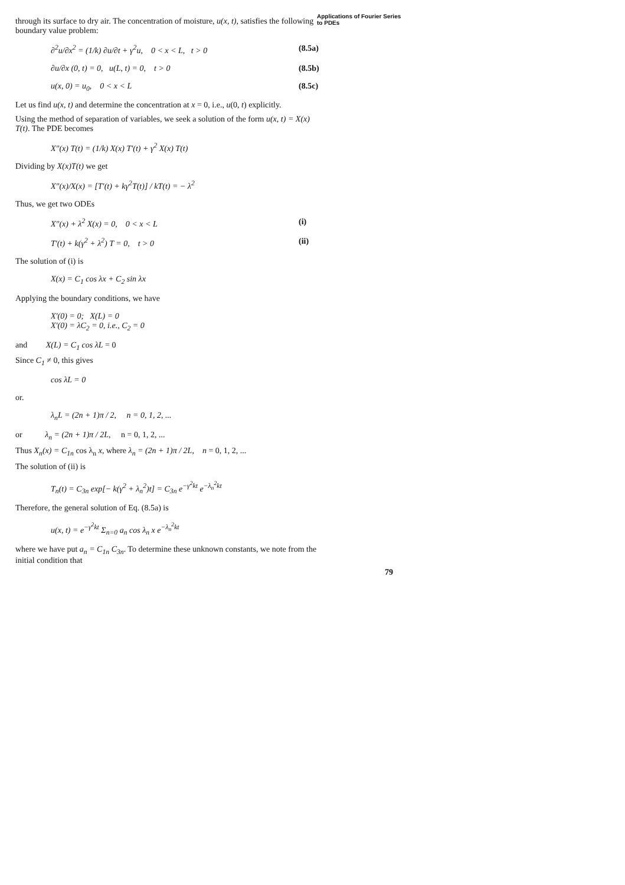through its surface to dry air. The concentration of moisture, u(x, t), satisfies the following boundary value problem:
∂<sup>2</sup>u/∂x<sup>2</sup> = (1/k) ∂u/∂t + γ<sup>2</sup>u, 0 < x < L, t > 0 (8.5a)
∂u/∂x (0, t) = 0, u(L, t) = 0, t > 0 (8.5b)
u(x, 0) = u<sub>0</sub>, 0 < x < L (8.5c)
Let us find u(x, t) and determine the concentration at x = 0, i.e., u(0, t) explicitly.
Using the method of separation of variables, we seek a solution of the form u(x, t) = X(x) T(t). The PDE becomes
X″(x) T(t) = (1/k) X(x) T′(t) + γ<sup>2</sup> X(x) T(t)
Dividing by X(x)T(t) we get
X″(x)/X(x) = [T′(t) + kγ<sup>2</sup>T(t)] / kT(t) = − λ<sup>2</sup>
Thus, we get two ODEs
X″(x) + λ<sup>2</sup> X(x) = 0, 0 < x < L (i)
T′(t) + k(γ<sup>2</sup> + λ<sup>2</sup>) T = 0, t > 0 (ii)
The solution of (i) is
X(x) = C<sub>1</sub> cos λx + C<sub>2</sub> sin λx
Applying the boundary conditions, we have
X′(0) = 0; X(L) = 0
X′(0) = λC<sub>2</sub> = 0, i.e., C<sub>2</sub> = 0
and X(L) = C<sub>1</sub> cos λL = 0
Since C<sub>1</sub> ≠ 0, this gives
cos λL = 0
or.
λ<sub>n</sub>L = (2n + 1)π / 2, n = 0, 1, 2, ...
or λ<sub>n</sub> = (2n + 1)π / 2L, n = 0, 1, 2, ...
Thus X<sub>n</sub>(x) = C<sub>1n</sub> cos λ<sub>n</sub> x, where λ<sub>n</sub> = (2n + 1)π / 2L, n = 0, 1, 2, ...
The solution of (ii) is
T<sub>n</sub>(t) = C<sub>3n</sub> exp[− k(γ<sup>2</sup> + λ<sub>n</sub><sup>2</sup>)t] = C<sub>3n</sub> e<sup>−γ<sup>2</sup>kt</sup> e<sup>−λ<sub>n</sub><sup>2</sup>kt</sup>
Therefore, the general solution of Eq. (8.5a) is
u(x, t) = e<sup>−γ<sup>2</sup>kt</sup> Σ<sub>n=0</sub> a<sub>n</sub> cos λ<sub>n</sub> x e<sup>−λ<sub>n</sub><sup>2</sup>kt</sup>
where we have put a<sub>n</sub> = C<sub>1n</sub> C<sub>3n</sub>. To determine these unknown constants, we note from the initial condition that
Applications of Fourier Series
to PDEs
79